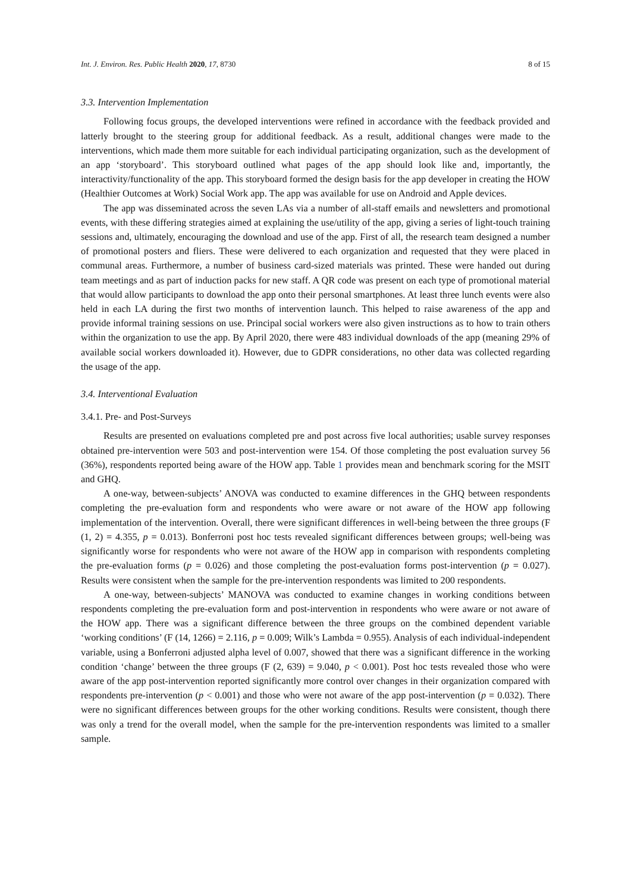Int. J. Environ. Res. Public Health 2020, 17, 8730 8 of 15
3.3. Intervention Implementation
Following focus groups, the developed interventions were refined in accordance with the feedback provided and latterly brought to the steering group for additional feedback. As a result, additional changes were made to the interventions, which made them more suitable for each individual participating organization, such as the development of an app ‘storyboard’. This storyboard outlined what pages of the app should look like and, importantly, the interactivity/functionality of the app. This storyboard formed the design basis for the app developer in creating the HOW (Healthier Outcomes at Work) Social Work app. The app was available for use on Android and Apple devices.
The app was disseminated across the seven LAs via a number of all-staff emails and newsletters and promotional events, with these differing strategies aimed at explaining the use/utility of the app, giving a series of light-touch training sessions and, ultimately, encouraging the download and use of the app. First of all, the research team designed a number of promotional posters and fliers. These were delivered to each organization and requested that they were placed in communal areas. Furthermore, a number of business card-sized materials was printed. These were handed out during team meetings and as part of induction packs for new staff. A QR code was present on each type of promotional material that would allow participants to download the app onto their personal smartphones. At least three lunch events were also held in each LA during the first two months of intervention launch. This helped to raise awareness of the app and provide informal training sessions on use. Principal social workers were also given instructions as to how to train others within the organization to use the app. By April 2020, there were 483 individual downloads of the app (meaning 29% of available social workers downloaded it). However, due to GDPR considerations, no other data was collected regarding the usage of the app.
3.4. Interventional Evaluation
3.4.1. Pre- and Post-Surveys
Results are presented on evaluations completed pre and post across five local authorities; usable survey responses obtained pre-intervention were 503 and post-intervention were 154. Of those completing the post evaluation survey 56 (36%), respondents reported being aware of the HOW app. Table 1 provides mean and benchmark scoring for the MSIT and GHQ.
A one-way, between-subjects’ ANOVA was conducted to examine differences in the GHQ between respondents completing the pre-evaluation form and respondents who were aware or not aware of the HOW app following implementation of the intervention. Overall, there were significant differences in well-being between the three groups (F (1, 2) = 4.355, p = 0.013). Bonferroni post hoc tests revealed significant differences between groups; well-being was significantly worse for respondents who were not aware of the HOW app in comparison with respondents completing the pre-evaluation forms (p = 0.026) and those completing the post-evaluation forms post-intervention (p = 0.027). Results were consistent when the sample for the pre-intervention respondents was limited to 200 respondents.
A one-way, between-subjects’ MANOVA was conducted to examine changes in working conditions between respondents completing the pre-evaluation form and post-intervention in respondents who were aware or not aware of the HOW app. There was a significant difference between the three groups on the combined dependent variable ‘working conditions’ (F (14, 1266) = 2.116, p = 0.009; Wilk’s Lambda = 0.955). Analysis of each individual-independent variable, using a Bonferroni adjusted alpha level of 0.007, showed that there was a significant difference in the working condition ‘change’ between the three groups (F (2, 639) = 9.040, p < 0.001). Post hoc tests revealed those who were aware of the app post-intervention reported significantly more control over changes in their organization compared with respondents pre-intervention (p < 0.001) and those who were not aware of the app post-intervention (p = 0.032). There were no significant differences between groups for the other working conditions. Results were consistent, though there was only a trend for the overall model, when the sample for the pre-intervention respondents was limited to a smaller sample.